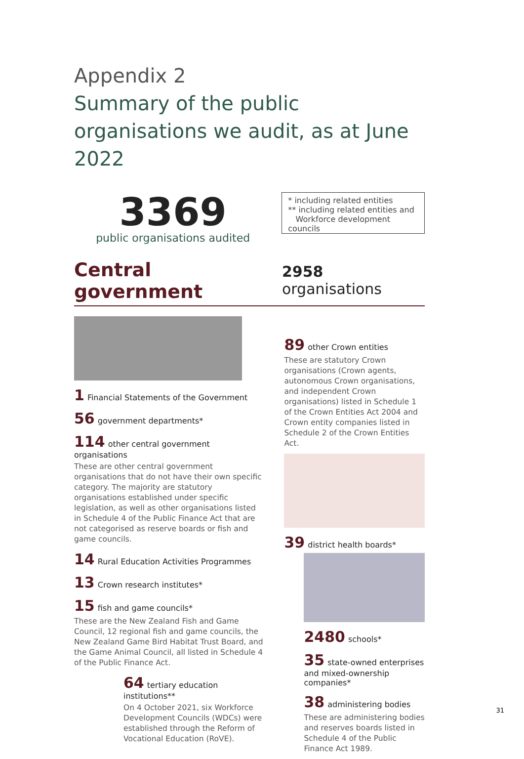Appendix 2
Summary of the public organisations we audit, as at June 2022
3369
public organisations audited
* including related entities
** including related entities and
Workforce development councils
Central government 2958 organisations
1 Financial Statements of the Government
56 government departments*
114 other central government organisations
These are other central government organisations that do not have their own specific category. The majority are statutory organisations established under specific legislation, as well as other organisations listed in Schedule 4 of the Public Finance Act that are not categorised as reserve boards or fish and game councils.
14 Rural Education Activities Programmes
13 Crown research institutes*
15 fish and game councils*
These are the New Zealand Fish and Game Council, 12 regional fish and game councils, the New Zealand Game Bird Habitat Trust Board, and the Game Animal Council, all listed in Schedule 4 of the Public Finance Act.
64 tertiary education institutions**
On 4 October 2021, six Workforce Development Councils (WDCs) were established through the Reform of Vocational Education (RoVE).
89 other Crown entities
These are statutory Crown organisations (Crown agents, autonomous Crown organisations, and independent Crown organisations) listed in Schedule 1 of the Crown Entities Act 2004 and Crown entity companies listed in Schedule 2 of the Crown Entities Act.
39 district health boards*
2480 schools*
35 state-owned enterprises and mixed-ownership companies*
38 administering bodies
These are administering bodies and reserves boards listed in Schedule 4 of the Public Finance Act 1989.
31